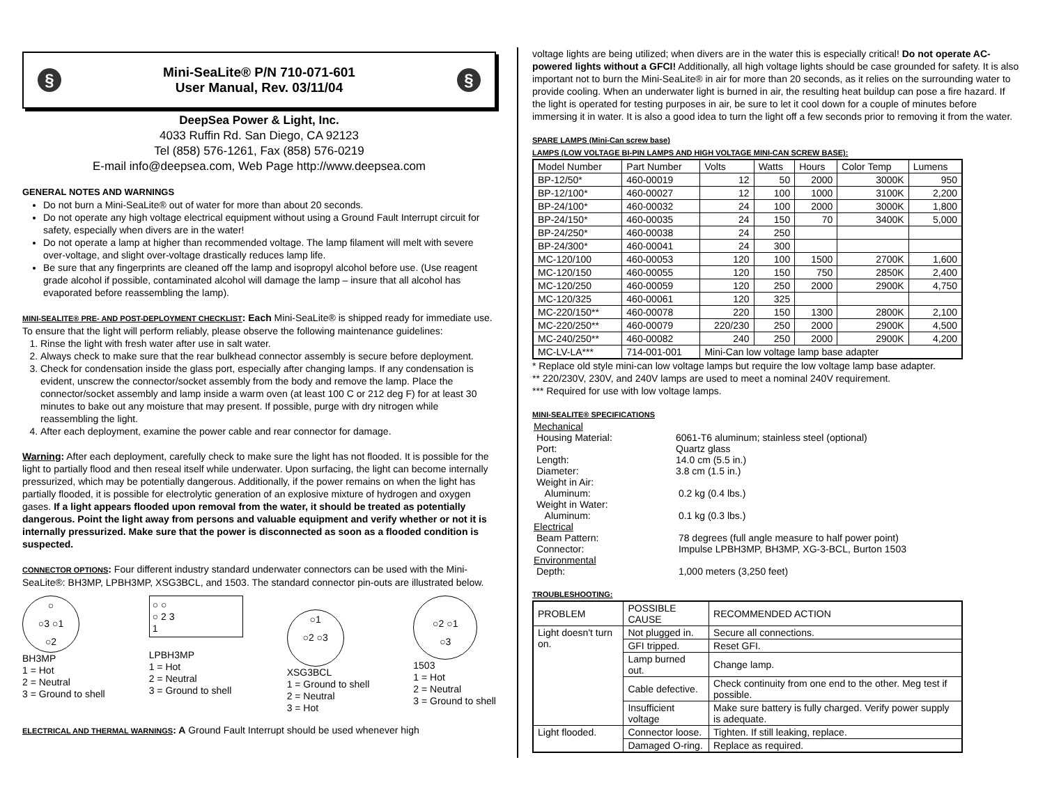§ Mini-SeaLite® P/N 710-071-601
User Manual, Rev. 03/11/04 §
DeepSea Power & Light, Inc.
4033 Ruffin Rd. San Diego, CA 92123
Tel (858) 576-1261, Fax (858) 576-0219
E-mail info@deepsea.com, Web Page http://www.deepsea.com
GENERAL NOTES AND WARNINGS
Do not burn a Mini-SeaLite® out of water for more than about 20 seconds.
Do not operate any high voltage electrical equipment without using a Ground Fault Interrupt circuit for safety, especially when divers are in the water!
Do not operate a lamp at higher than recommended voltage. The lamp filament will melt with severe over-voltage, and slight over-voltage drastically reduces lamp life.
Be sure that any fingerprints are cleaned off the lamp and isopropyl alcohol before use. (Use reagent grade alcohol if possible, contaminated alcohol will damage the lamp – insure that all alcohol has evaporated before reassembling the lamp).
MINI-SEALITE® PRE- AND POST-DEPLOYMENT CHECKLIST: Each Mini-SeaLite® is shipped ready for immediate use. To ensure that the light will perform reliably, please observe the following maintenance guidelines:
1. Rinse the light with fresh water after use in salt water.
2. Always check to make sure that the rear bulkhead connector assembly is secure before deployment.
3. Check for condensation inside the glass port, especially after changing lamps. If any condensation is evident, unscrew the connector/socket assembly from the body and remove the lamp. Place the connector/socket assembly and lamp inside a warm oven (at least 100 C or 212 deg F) for at least 30 minutes to bake out any moisture that may present. If possible, purge with dry nitrogen while reassembling the light.
4. After each deployment, examine the power cable and rear connector for damage.
Warning: After each deployment, carefully check to make sure the light has not flooded. It is possible for the light to partially flood and then reseal itself while underwater. Upon surfacing, the light can become internally pressurized, which may be potentially dangerous. Additionally, if the power remains on when the light has partially flooded, it is possible for electrolytic generation of an explosive mixture of hydrogen and oxygen gases. If a light appears flooded upon removal from the water, it should be treated as potentially dangerous. Point the light away from persons and valuable equipment and verify whether or not it is internally pressurized. Make sure that the power is disconnected as soon as a flooded condition is suspected.
CONNECTOR OPTIONS: Four different industry standard underwater connectors can be used with the Mini-SeaLite®: BH3MP, LPBH3MP, XSG3BCL, and 1503. The standard connector pin-outs are illustrated below.
○
○3 ○1
○2
BH3MP
1 = Hot
2 = Neutral
3 = Ground to shell
○ ○
○ 2 3
1
LPBH3MP
1 = Hot
2 = Neutral
3 = Ground to shell
○1
○2 ○3
XSG3BCL
1 = Ground to shell
2 = Neutral
3 = Hot
○2 ○1
○3
1503
1 = Hot
2 = Neutral
3 = Ground to shell
ELECTRICAL AND THERMAL WARNINGS: A Ground Fault Interrupt should be used whenever high
voltage lights are being utilized; when divers are in the water this is especially critical! Do not operate AC-powered lights without a GFCI! Additionally, all high voltage lights should be case grounded for safety. It is also important not to burn the Mini-SeaLite® in air for more than 20 seconds, as it relies on the surrounding water to provide cooling. When an underwater light is burned in air, the resulting heat buildup can pose a fire hazard. If the light is operated for testing purposes in air, be sure to let it cool down for a couple of minutes before immersing it in water. It is also a good idea to turn the light off a few seconds prior to removing it from the water.
SPARE LAMPS (Mini-Can screw base)
LAMPS (LOW VOLTAGE BI-PIN LAMPS AND HIGH VOLTAGE MINI-CAN SCREW BASE):
| Model Number | Part Number | Volts | Watts | Hours | Color Temp | Lumens |
| --- | --- | --- | --- | --- | --- | --- |
| BP-12/50* | 460-00019 | 12 | 50 | 2000 | 3000K | 950 |
| BP-12/100* | 460-00027 | 12 | 100 | 1000 | 3100K | 2,200 |
| BP-24/100* | 460-00032 | 24 | 100 | 2000 | 3000K | 1,800 |
| BP-24/150* | 460-00035 | 24 | 150 | 70 | 3400K | 5,000 |
| BP-24/250* | 460-00038 | 24 | 250 | | | |
| BP-24/300* | 460-00041 | 24 | 300 | | | |
| MC-120/100 | 460-00053 | 120 | 100 | 1500 | 2700K | 1,600 |
| MC-120/150 | 460-00055 | 120 | 150 | 750 | 2850K | 2,400 |
| MC-120/250 | 460-00059 | 120 | 250 | 2000 | 2900K | 4,750 |
| MC-120/325 | 460-00061 | 120 | 325 | | | |
| MC-220/150** | 460-00078 | 220 | 150 | 1300 | 2800K | 2,100 |
| MC-220/250** | 460-00079 | 220/230 | 250 | 2000 | 2900K | 4,500 |
| MC-240/250** | 460-00082 | 240 | 250 | 2000 | 2900K | 4,200 |
| MC-LV-LA*** | 714-001-001 | Mini-Can low voltage lamp base adapter | | | | |
* Replace old style mini-can low voltage lamps but require the low voltage lamp base adapter.
** 220/230V, 230V, and 240V lamps are used to meet a nominal 240V requirement.
*** Required for use with low voltage lamps.
MINI-SEALITE® SPECIFICATIONS
| Mechanical | |
| Housing Material: | 6061-T6 aluminum; stainless steel (optional) |
| Port: | Quartz glass |
| Length: | 14.0 cm (5.5 in.) |
| Diameter: | 3.8 cm (1.5 in.) |
| Weight in Air: | |
| Aluminum: | 0.2 kg (0.4 lbs.) |
| Weight in Water: | |
| Aluminum: | 0.1 kg (0.3 lbs.) |
| Electrical | |
| Beam Pattern: | 78 degrees (full angle measure to half power point) |
| Connector: | Impulse LPBH3MP, BH3MP, XG-3-BCL, Burton 1503 |
| Environmental | |
| Depth: | 1,000 meters (3,250 feet) |
TROUBLESHOOTING:
| PROBLEM | POSSIBLE CAUSE | RECOMMENDED ACTION |
| --- | --- | --- |
| Light doesn't turn on. | Not plugged in. | Secure all connections. |
| | GFI tripped. | Reset GFI. |
| | Lamp burned out. | Change lamp. |
| | Cable defective. | Check continuity from one end to the other. Meg test if possible. |
| | Insufficient voltage | Make sure battery is fully charged. Verify power supply is adequate. |
| Light flooded. | Connector loose. | Tighten. If still leaking, replace. |
| | Damaged O-ring. | Replace as required. |